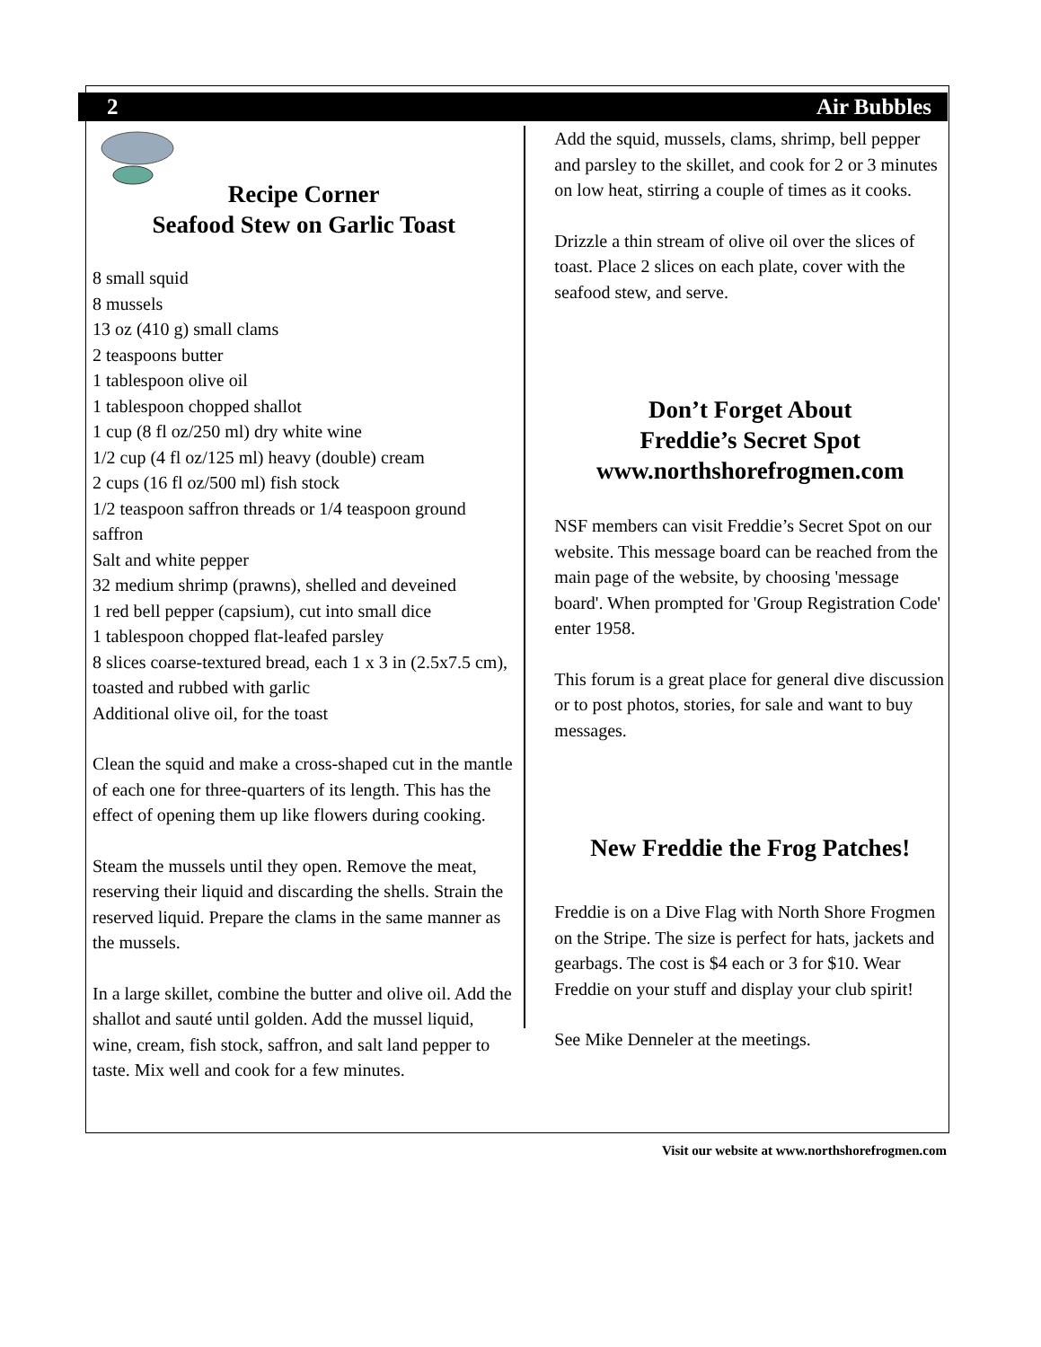2 Air Bubbles
Recipe Corner
Seafood Stew on Garlic Toast
8 small squid
8 mussels
13 oz (410 g) small clams
2 teaspoons butter
1 tablespoon olive oil
1 tablespoon chopped shallot
1 cup (8 fl oz/250 ml) dry white wine
1/2 cup (4 fl oz/125 ml) heavy (double) cream
2 cups (16 fl oz/500 ml) fish stock
1/2 teaspoon saffron threads or 1/4 teaspoon ground saffron
Salt and white pepper
32 medium shrimp (prawns), shelled and deveined
1 red bell pepper (capsium), cut into small dice
1 tablespoon chopped flat-leafed parsley
8 slices coarse-textured bread, each 1 x 3 in (2.5x7.5 cm), toasted and rubbed with garlic
Additional olive oil, for the toast
Clean the squid and make a cross-shaped cut in the mantle of each one for three-quarters of its length. This has the effect of opening them up like flowers during cooking.
Steam the mussels until they open. Remove the meat, reserving their liquid and discarding the shells. Strain the reserved liquid. Prepare the clams in the same manner as the mussels.
In a large skillet, combine the butter and olive oil. Add the shallot and sauté until golden. Add the mussel liquid, wine, cream, fish stock, saffron, and salt land pepper to taste. Mix well and cook for a few minutes.
Add the squid, mussels, clams, shrimp, bell pepper and parsley to the skillet, and cook for 2 or 3 minutes on low heat, stirring a couple of times as it cooks.
Drizzle a thin stream of olive oil over the slices of toast. Place 2 slices on each plate, cover with the seafood stew, and serve.
Don’t Forget About
Freddie’s Secret Spot
www.northshorefrogmen.com
NSF members can visit Freddie’s Secret Spot on our website. This message board can be reached from the main page of the website, by choosing 'message board'. When prompted for 'Group Registration Code' enter 1958.
This forum is a great place for general dive discussion or to post photos, stories, for sale and want to buy messages.
New Freddie the Frog Patches!
Freddie is on a Dive Flag with North Shore Frogmen on the Stripe. The size is perfect for hats, jackets and gearbags. The cost is $4 each or 3 for $10. Wear Freddie on your stuff and display your club spirit!
See Mike Denneler at the meetings.
Visit our website at www.northshorefrogmen.com